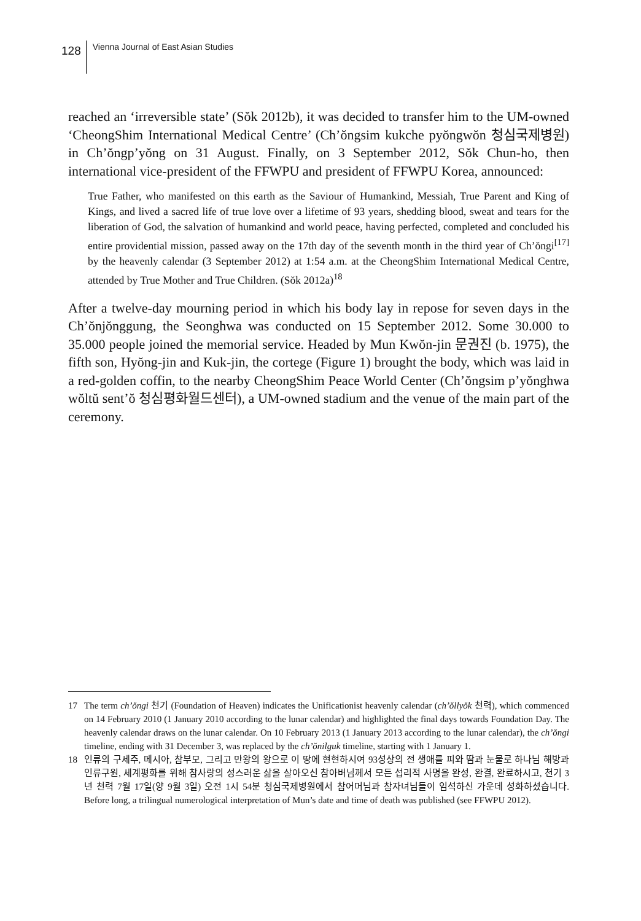128
Vienna Journal of East Asian Studies
reached an ‘irreversible state’ (Sŏk 2012b), it was decided to transfer him to the UM-owned ‘CheongShim International Medical Centre’ (Ch’ŏngsim kukche pyŏngwŏn 청심국제병원) in Ch’ŏngp’yŏng on 31 August. Finally, on 3 September 2012, Sŏk Chun-ho, then international vice-president of the FFWPU and president of FFWPU Korea, announced:
True Father, who manifested on this earth as the Saviour of Humankind, Messiah, True Parent and King of Kings, and lived a sacred life of true love over a lifetime of 93 years, shedding blood, sweat and tears for the liberation of God, the salvation of humankind and world peace, having perfected, completed and concluded his entire providential mission, passed away on the 17th day of the seventh month in the third year of Ch’ŏngi<sup>[17]</sup> by the heavenly calendar (3 September 2012) at 1:54 a.m. at the CheongShim International Medical Centre, attended by True Mother and True Children. (Sŏk 2012a)<sup>18</sup>
After a twelve-day mourning period in which his body lay in repose for seven days in the Ch’ŏnjŏnggung, the Seonghwa was conducted on 15 September 2012. Some 30.000 to 35.000 people joined the memorial service. Headed by Mun Kwŏn-jin 문권진 (b. 1975), the fifth son, Hyŏng-jin and Kuk-jin, the cortege (Figure 1) brought the body, which was laid in a red-golden coffin, to the nearby CheongShim Peace World Center (Ch’ŏngsim p’yŏnghwa wŏltŭ sent’ŏ 청심평화월드센터), a UM-owned stadium and the venue of the main part of the ceremony.
17 The term ch’ŏngi 천기 (Foundation of Heaven) indicates the Unificationist heavenly calendar (ch’ŏllyŏk 천력), which commenced on 14 February 2010 (1 January 2010 according to the lunar calendar) and highlighted the final days towards Foundation Day. The heavenly calendar draws on the lunar calendar. On 10 February 2013 (1 January 2013 according to the lunar calendar), the ch’ŏngi timeline, ending with 31 December 3, was replaced by the ch’ŏnilguk timeline, starting with 1 January 1.
18 인류의 구세주, 메시아, 참부모, 그리고 만왕의 왕으로 이 땅에 현현하시여 93성상의 전 생애를 피와 땀과 눈물로 하나님 해방과 인류구원, 세계평화를 위해 참사랑의 성스러운 삶을 살아오신 참아버님께서 모든 섭리적 사명을 완성, 완결, 완료하시고, 천기 3년 천력 7월 17일(양 9월 3일) 오전 1시 54분 청심국제병원에서 참어머님과 참자녀님들이 임석하신 가운데 성화하셨습니다. Before long, a trilingual numerological interpretation of Mun’s date and time of death was published (see FFWPU 2012).